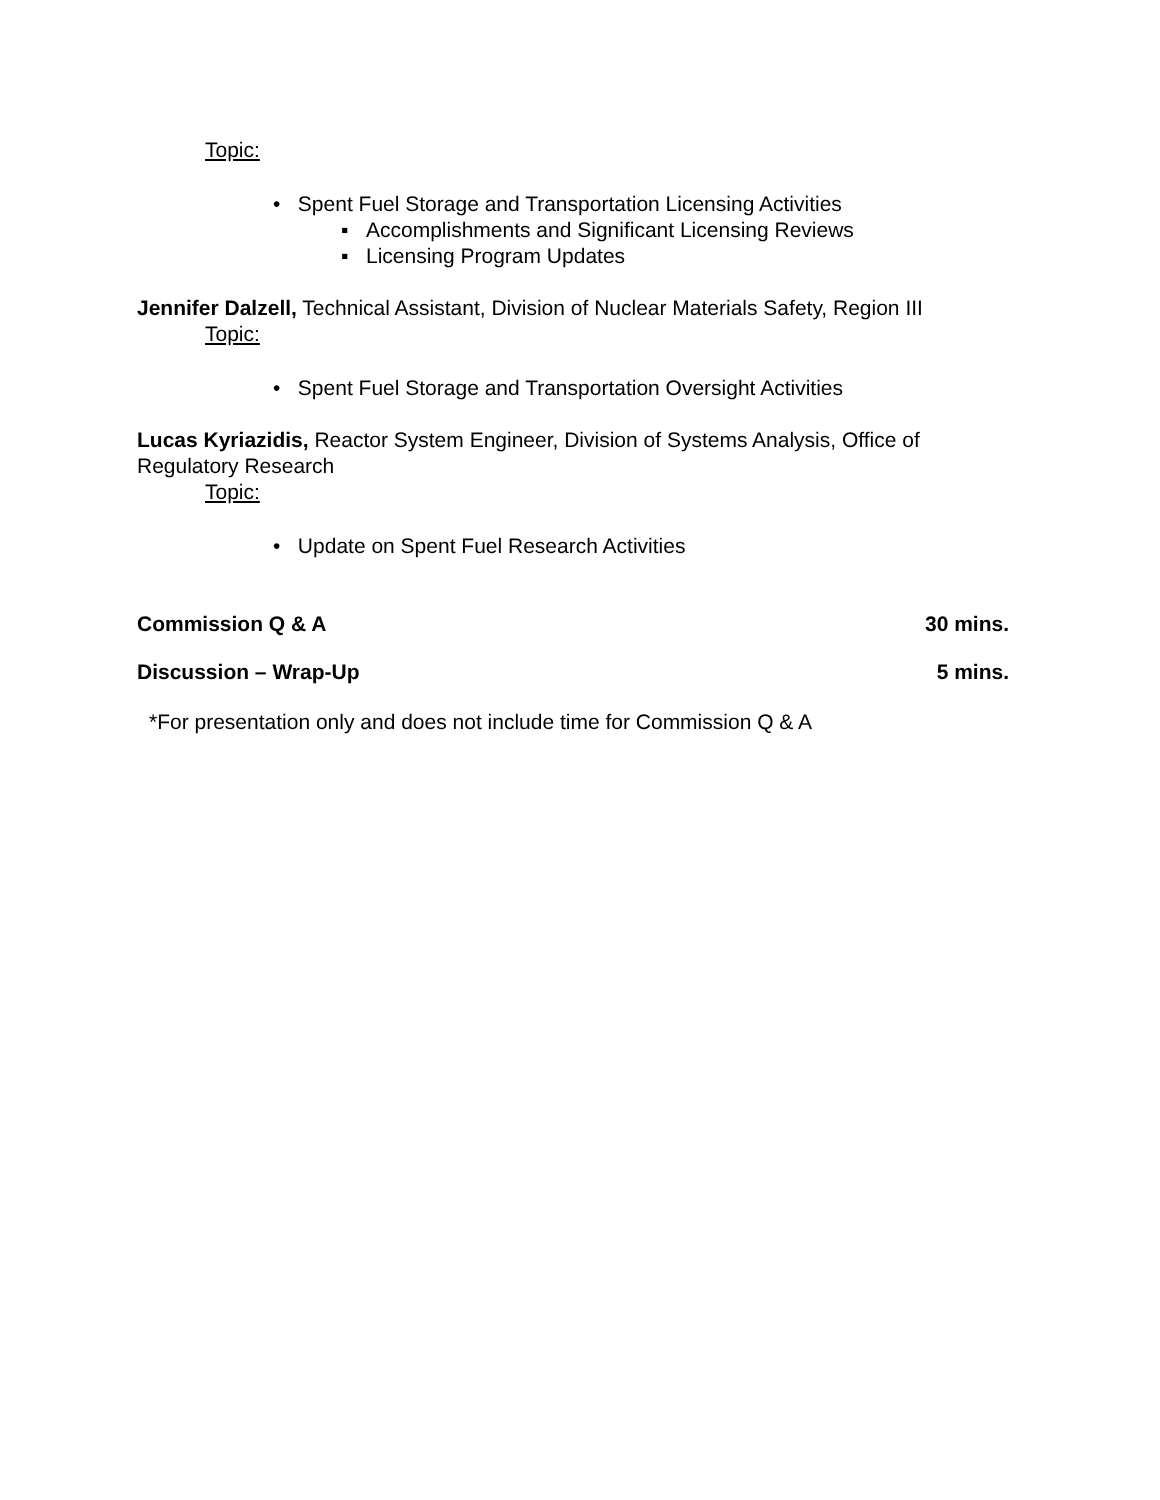Topic:
• Spent Fuel Storage and Transportation Licensing Activities
▪ Accomplishments and Significant Licensing Reviews
▪ Licensing Program Updates
Jennifer Dalzell, Technical Assistant, Division of Nuclear Materials Safety, Region III
Topic:
• Spent Fuel Storage and Transportation Oversight Activities
Lucas Kyriazidis, Reactor System Engineer, Division of Systems Analysis, Office of Regulatory Research
Topic:
• Update on Spent Fuel Research Activities
Commission Q & A 30 mins.
Discussion – Wrap-Up 5 mins.
*For presentation only and does not include time for Commission Q & A